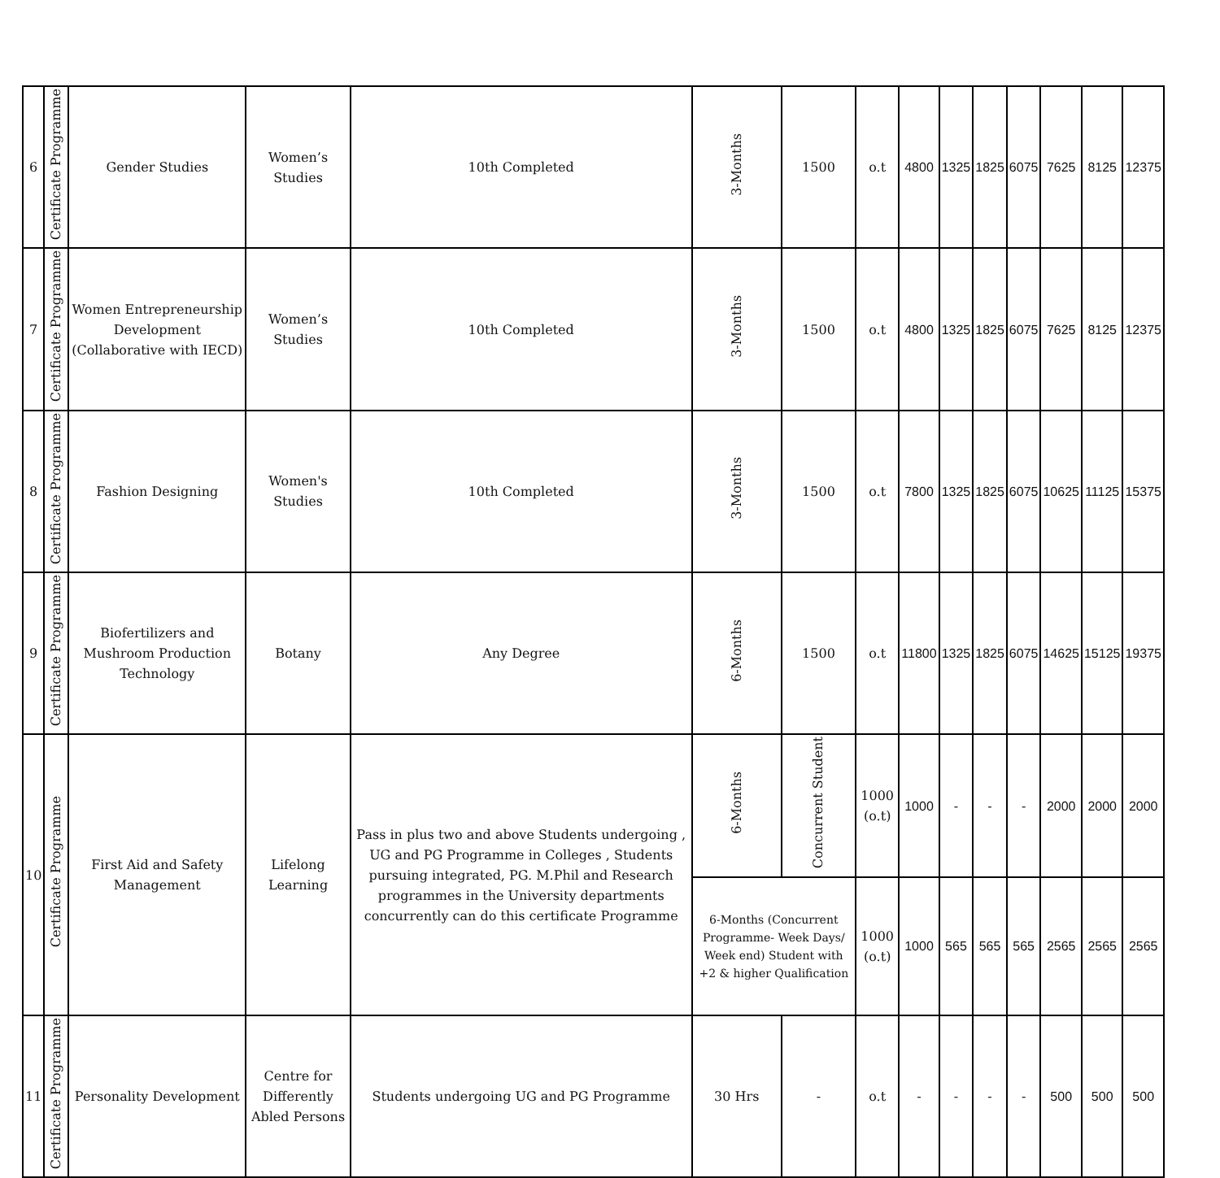| 6 | Certificate Programme | Gender Studies | Women’s Studies | 10th Completed | 3-Months | 1500 | o.t | 4800 | 1325 | 1825 | 6075 | 7625 | 8125 | 12375 |
| 7 | Certificate Programme | Women Entrepreneurship Development (Collaborative with IECD) | Women’s Studies | 10th Completed | 3-Months | 1500 | o.t | 4800 | 1325 | 1825 | 6075 | 7625 | 8125 | 12375 |
| 8 | Certificate Programme | Fashion Designing | Women's Studies | 10th Completed | 3-Months | 1500 | o.t | 7800 | 1325 | 1825 | 6075 | 10625 | 11125 | 15375 |
| 9 | Certificate Programme | Biofertilizers and Mushroom Production Technology | Botany | Any Degree | 6-Months | 1500 | o.t | 11800 | 1325 | 1825 | 6075 | 14625 | 15125 | 19375 |
| 10 | Certificate Programme | First Aid and Safety Management | Lifelong Learning | Pass in plus two and above Students undergoing , UG and PG Programme in Colleges , Students pursuing integrated, PG. M.Phil and Research programmes in the University departments concurrently can do this certificate Programme | 6-Months | Concurrent Student | 1000 (o.t) | 1000 | - | - | - | 2000 | 2000 | 2000 |
| | | | | | 6-Months (Concurrent Programme- Week Days/ Week end) Student with +2 & higher Qualification | | 1000 (o.t) | 1000 | 565 | 565 | 565 | 2565 | 2565 | 2565 |
| 11 | Certificate Programme | Personality Development | Centre for Differently Abled Persons | Students undergoing UG and PG Programme | 30 Hrs | - | o.t | - | - | - | - | 500 | 500 | 500 |